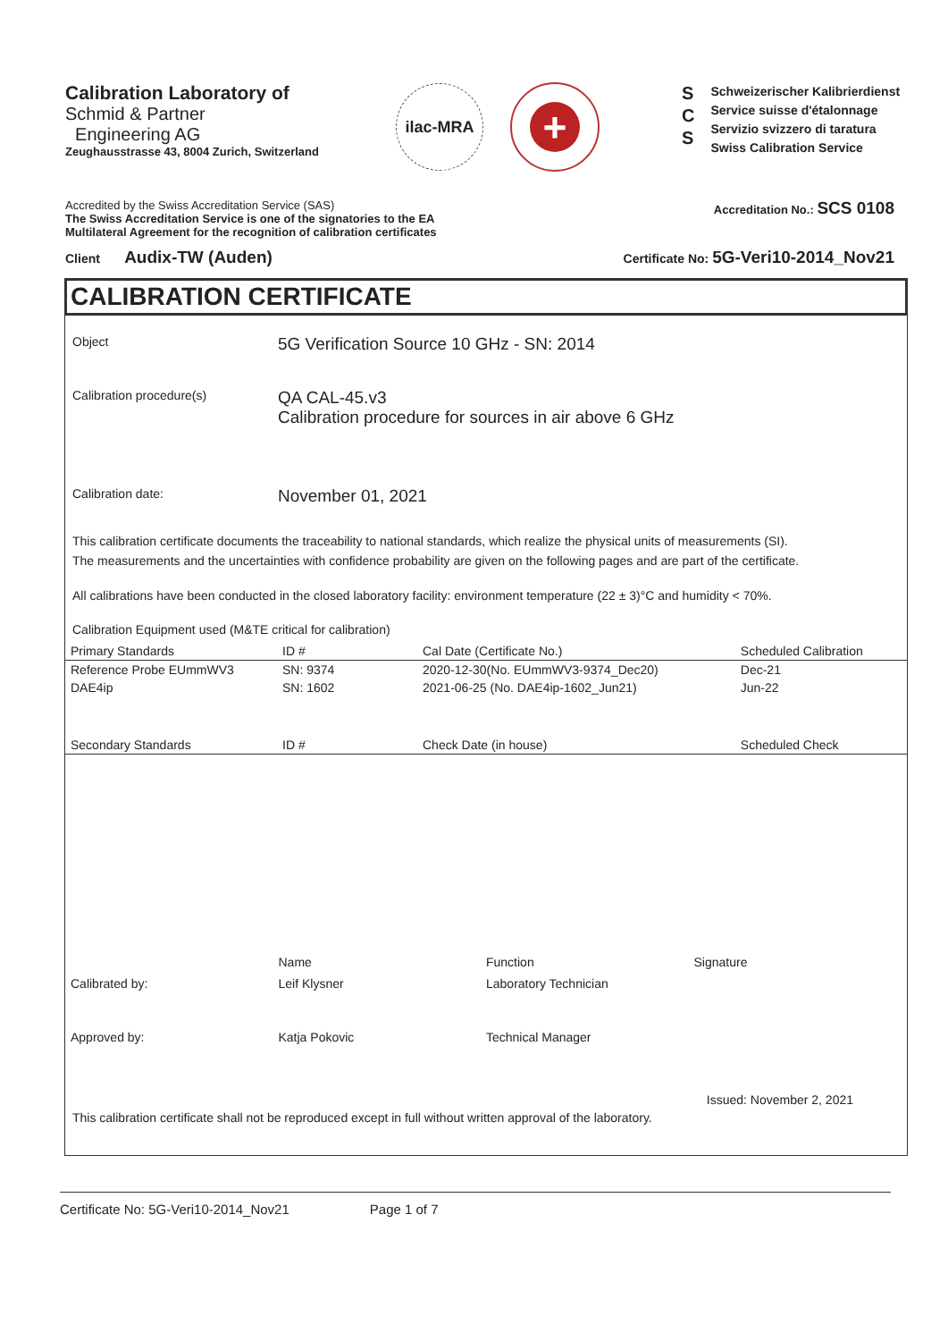Calibration Laboratory of
Schmid & Partner
Engineering AG
Zeughausstrasse 43, 8004 Zurich, Switzerland
ilac-MRA
+
S
C
S
Schweizerischer Kalibrierdienst
Service suisse d'étalonnage
Servizio svizzero di taratura
Swiss Calibration Service
Accredited by the Swiss Accreditation Service (SAS)
The Swiss Accreditation Service is one of the signatories to the EA
Multilateral Agreement for the recognition of calibration certificates
Accreditation No.: SCS 0108
Client Audix-TW (Auden)
Certificate No: 5G-Veri10-2014_Nov21
CALIBRATION CERTIFICATE
Object
5G Verification Source 10 GHz - SN: 2014
Calibration procedure(s)
QA CAL-45.v3
Calibration procedure for sources in air above 6 GHz
Calibration date:
November 01, 2021
This calibration certificate documents the traceability to national standards, which realize the physical units of measurements (SI).
The measurements and the uncertainties with confidence probability are given on the following pages and are part of the certificate.
All calibrations have been conducted in the closed laboratory facility: environment temperature (22 ± 3)°C and humidity < 70%.
Calibration Equipment used (M&TE critical for calibration)
| Primary Standards | ID # | Cal Date (Certificate No.) | Scheduled Calibration |
| --- | --- | --- | --- |
| Reference Probe EUmmWV3 | SN: 9374 | 2020-12-30(No. EUmmWV3-9374_Dec20) | Dec-21 |
| DAE4ip | SN: 1602 | 2021-06-25 (No. DAE4ip-1602_Jun21) | Jun-22 |
| Secondary Standards | ID # | Check Date (in house) | Scheduled Check |
Name Function Signature
Calibrated by: Leif Klysner Laboratory Technician
Approved by: Katja Pokovic Technical Manager
Issued: November 2, 2021
This calibration certificate shall not be reproduced except in full without written approval of the laboratory.
Certificate No: 5G-Veri10-2014_Nov21 Page 1 of 7